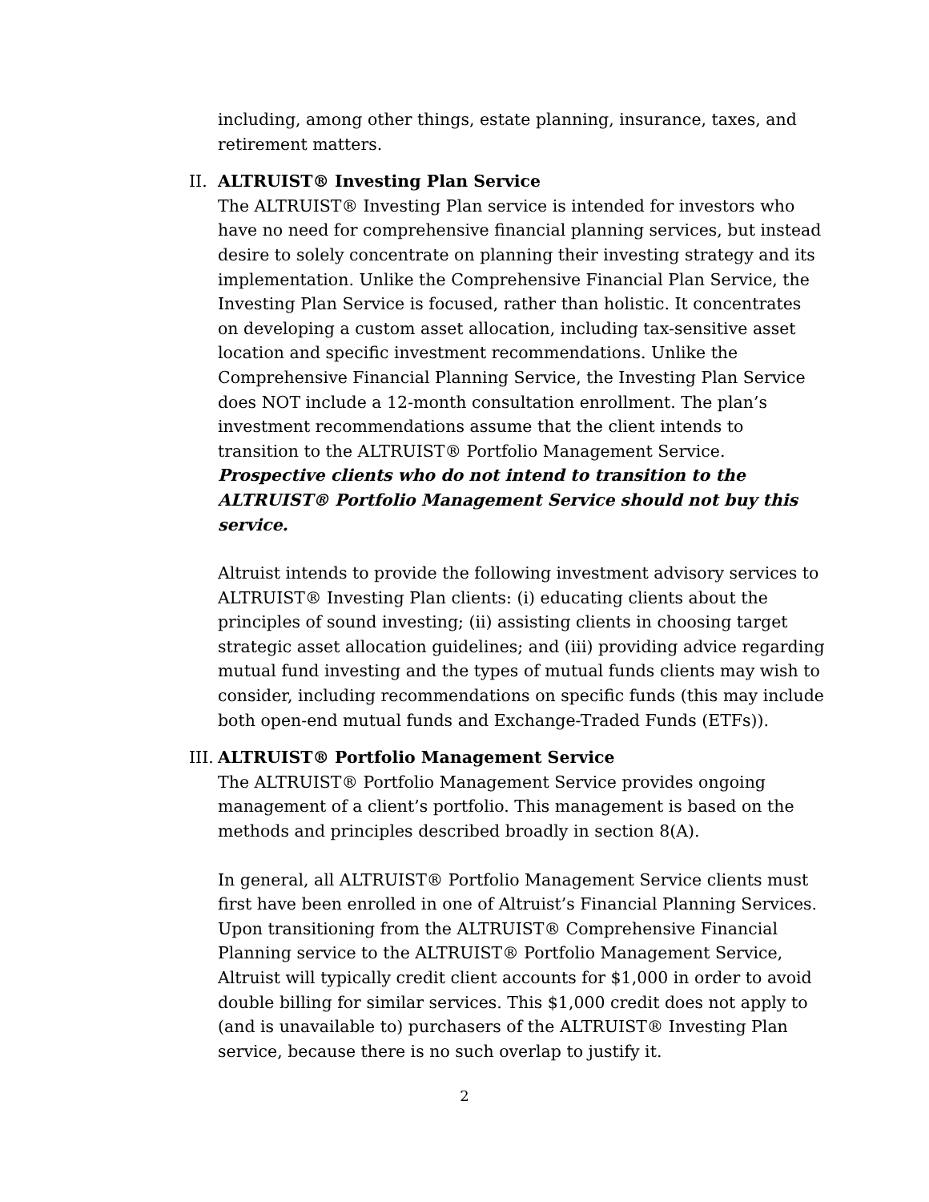including, among other things, estate planning, insurance, taxes, and retirement matters.
II. ALTRUIST® Investing Plan Service
The ALTRUIST® Investing Plan service is intended for investors who have no need for comprehensive financial planning services, but instead desire to solely concentrate on planning their investing strategy and its implementation. Unlike the Comprehensive Financial Plan Service, the Investing Plan Service is focused, rather than holistic. It concentrates on developing a custom asset allocation, including tax-sensitive asset location and specific investment recommendations. Unlike the Comprehensive Financial Planning Service, the Investing Plan Service does NOT include a 12-month consultation enrollment. The plan’s investment recommendations assume that the client intends to transition to the ALTRUIST® Portfolio Management Service. Prospective clients who do not intend to transition to the ALTRUIST® Portfolio Management Service should not buy this service.
Altruist intends to provide the following investment advisory services to ALTRUIST® Investing Plan clients: (i) educating clients about the principles of sound investing; (ii) assisting clients in choosing target strategic asset allocation guidelines; and (iii) providing advice regarding mutual fund investing and the types of mutual funds clients may wish to consider, including recommendations on specific funds (this may include both open-end mutual funds and Exchange-Traded Funds (ETFs)).
III. ALTRUIST® Portfolio Management Service
The ALTRUIST® Portfolio Management Service provides ongoing management of a client’s portfolio. This management is based on the methods and principles described broadly in section 8(A).
In general, all ALTRUIST® Portfolio Management Service clients must first have been enrolled in one of Altruist’s Financial Planning Services. Upon transitioning from the ALTRUIST® Comprehensive Financial Planning service to the ALTRUIST® Portfolio Management Service, Altruist will typically credit client accounts for $1,000 in order to avoid double billing for similar services. This $1,000 credit does not apply to (and is unavailable to) purchasers of the ALTRUIST® Investing Plan service, because there is no such overlap to justify it.
2